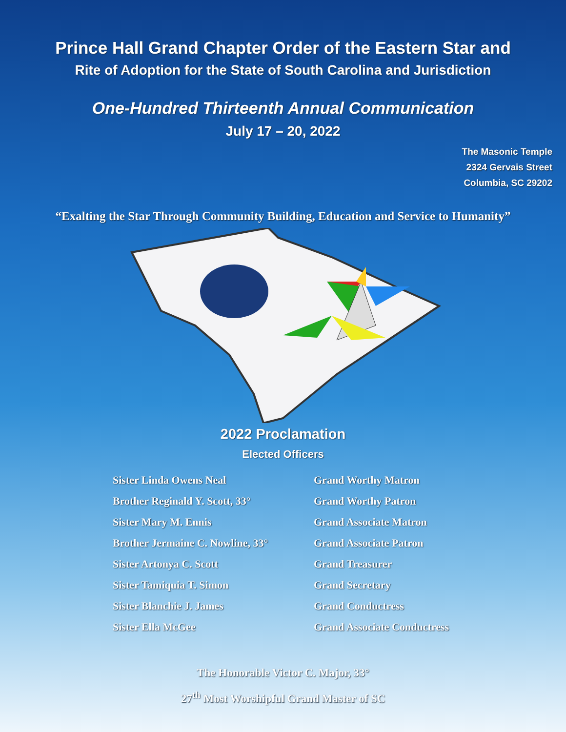Prince Hall Grand Chapter Order of the Eastern Star and
Rite of Adoption for the State of South Carolina and Jurisdiction
One-Hundred Thirteenth Annual Communication
July 17 – 20, 2022
The Masonic Temple
2324 Gervais Street
Columbia, SC 29202
“Exalting the Star Through Community Building, Education and Service to Humanity”
2022 Proclamation
Elected Officers
| Sister Linda Owens Neal | Grand Worthy Matron |
| Brother Reginald Y. Scott, 33° | Grand Worthy Patron |
| Sister Mary M. Ennis | Grand Associate Matron |
| Brother Jermaine C. Nowline, 33° | Grand Associate Patron |
| Sister Artonya C. Scott | Grand Treasurer |
| Sister Tamiquia T. Simon | Grand Secretary |
| Sister Blanchie J. James | Grand Conductress |
| Sister Ella McGee | Grand Associate Conductress |
The Honorable Victor C. Major, 33°
27<sup>th</sup> Most Worshipful Grand Master of SC